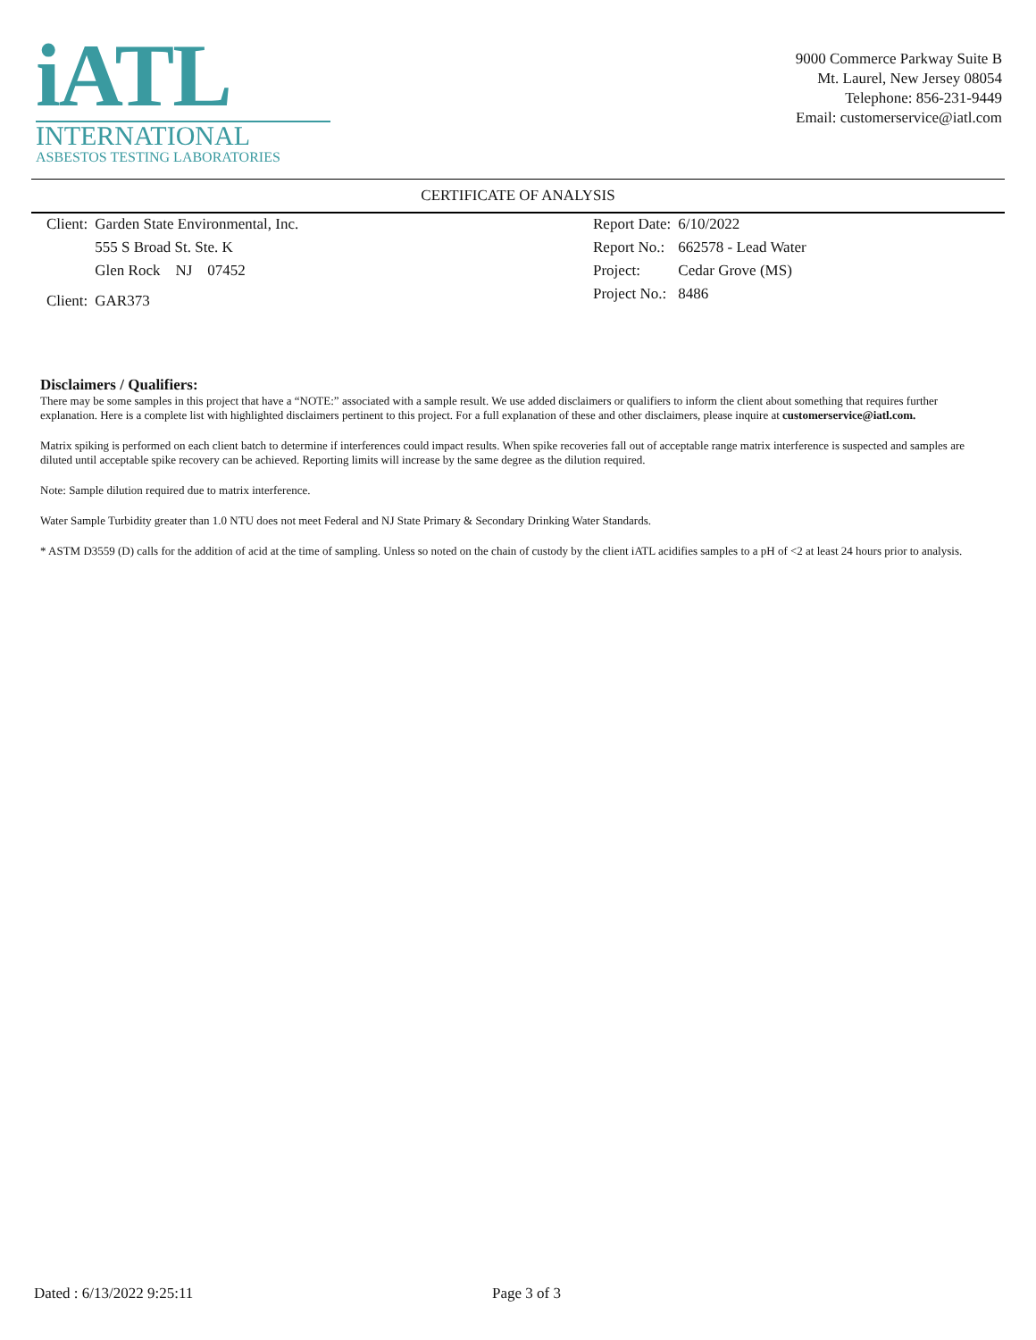iATL
INTERNATIONAL
ASBESTOS TESTING LABORATORIES
9000 Commerce Parkway Suite B
Mt. Laurel, New Jersey 08054
Telephone: 856-231-9449
Email: customerservice@iatl.com
CERTIFICATE OF ANALYSIS
| Client: | Garden State Environmental, Inc. |
| | 555 S Broad St. Ste. K |
| | Glen Rock NJ 07452 |
| Client: | GAR373 |
| Report Date: | 6/10/2022 |
| Report No.: | 662578 - Lead Water |
| Project: | Cedar Grove (MS) |
| Project No.: | 8486 |
Disclaimers / Qualifiers:
There may be some samples in this project that have a “NOTE:” associated with a sample result. We use added disclaimers or qualifiers to inform the client about something that requires further explanation. Here is a complete list with highlighted disclaimers pertinent to this project. For a full explanation of these and other disclaimers, please inquire at customerservice@iatl.com.
Matrix spiking is performed on each client batch to determine if interferences could impact results. When spike recoveries fall out of acceptable range matrix interference is suspected and samples are diluted until acceptable spike recovery can be achieved. Reporting limits will increase by the same degree as the dilution required.
Note: Sample dilution required due to matrix interference.
Water Sample Turbidity greater than 1.0 NTU does not meet Federal and NJ State Primary & Secondary Drinking Water Standards.
* ASTM D3559 (D) calls for the addition of acid at the time of sampling. Unless so noted on the chain of custody by the client iATL acidifies samples to a pH of <2 at least 24 hours prior to analysis.
Dated : 6/13/2022 9:25:11 Page 3 of 3